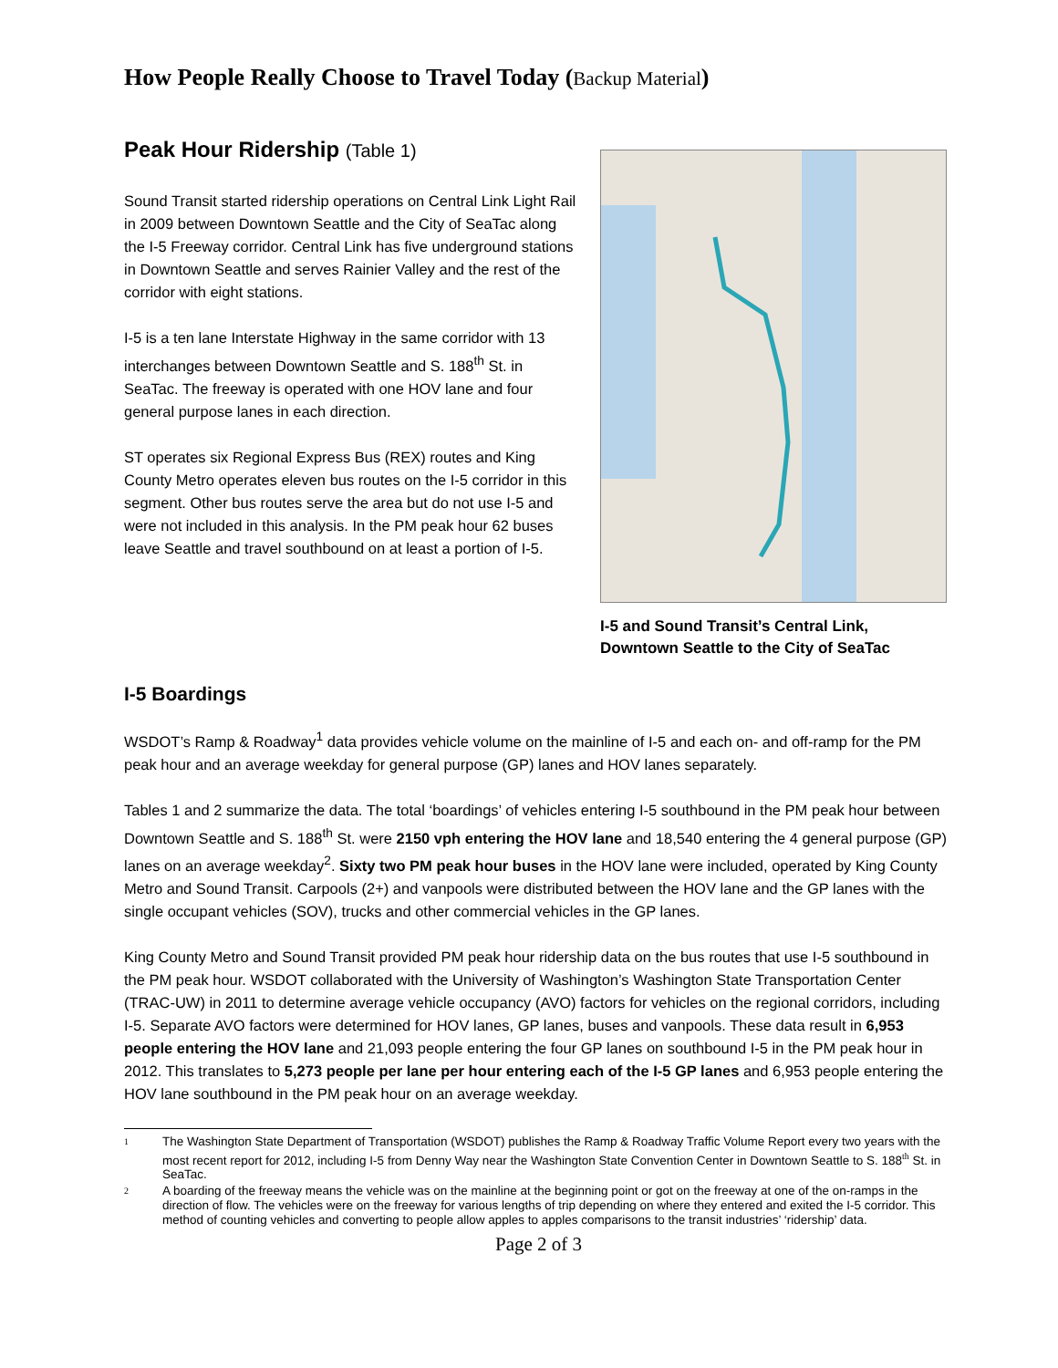How People Really Choose to Travel Today (Backup Material)
Peak Hour Ridership (Table 1)
Sound Transit started ridership operations on Central Link Light Rail in 2009 between Downtown Seattle and the City of SeaTac along the I-5 Freeway corridor. Central Link has five underground stations in Downtown Seattle and serves Rainier Valley and the rest of the corridor with eight stations.
I-5 is a ten lane Interstate Highway in the same corridor with 13 interchanges between Downtown Seattle and S. 188<sup>th</sup> St. in SeaTac. The freeway is operated with one HOV lane and four general purpose lanes in each direction.
ST operates six Regional Express Bus (REX) routes and King County Metro operates eleven bus routes on the I-5 corridor in this segment. Other bus routes serve the area but do not use I-5 and were not included in this analysis. In the PM peak hour 62 buses leave Seattle and travel southbound on at least a portion of I-5.
I-5 and Sound Transit’s Central Link,
Downtown Seattle to the City of SeaTac
I-5 Boardings
WSDOT’s Ramp & Roadway<sup>1</sup> data provides vehicle volume on the mainline of I-5 and each on- and off-ramp for the PM peak hour and an average weekday for general purpose (GP) lanes and HOV lanes separately.
Tables 1 and 2 summarize the data. The total ‘boardings’ of vehicles entering I-5 southbound in the PM peak hour between Downtown Seattle and S. 188<sup>th</sup> St. were 2150 vph entering the HOV lane and 18,540 entering the 4 general purpose (GP) lanes on an average weekday<sup>2</sup>. Sixty two PM peak hour buses in the HOV lane were included, operated by King County Metro and Sound Transit. Carpools (2+) and vanpools were distributed between the HOV lane and the GP lanes with the single occupant vehicles (SOV), trucks and other commercial vehicles in the GP lanes.
King County Metro and Sound Transit provided PM peak hour ridership data on the bus routes that use I-5 southbound in the PM peak hour. WSDOT collaborated with the University of Washington’s Washington State Transportation Center (TRAC-UW) in 2011 to determine average vehicle occupancy (AVO) factors for vehicles on the regional corridors, including I-5. Separate AVO factors were determined for HOV lanes, GP lanes, buses and vanpools. These data result in 6,953 people entering the HOV lane and 21,093 people entering the four GP lanes on southbound I-5 in the PM peak hour in 2012. This translates to 5,273 people per lane per hour entering each of the I-5 GP lanes and 6,953 people entering the HOV lane southbound in the PM peak hour on an average weekday.
<sup>1</sup>
The Washington State Department of Transportation (WSDOT) publishes the Ramp & Roadway Traffic Volume Report every two years with the most recent report for 2012, including I-5 from Denny Way near the Washington State Convention Center in Downtown Seattle to S. 188<sup>th</sup> St. in SeaTac.
<sup>2</sup>
A boarding of the freeway means the vehicle was on the mainline at the beginning point or got on the freeway at one of the on-ramps in the direction of flow. The vehicles were on the freeway for various lengths of trip depending on where they entered and exited the I-5 corridor. This method of counting vehicles and converting to people allow apples to apples comparisons to the transit industries’ ‘ridership’ data.
Page 2 of 3